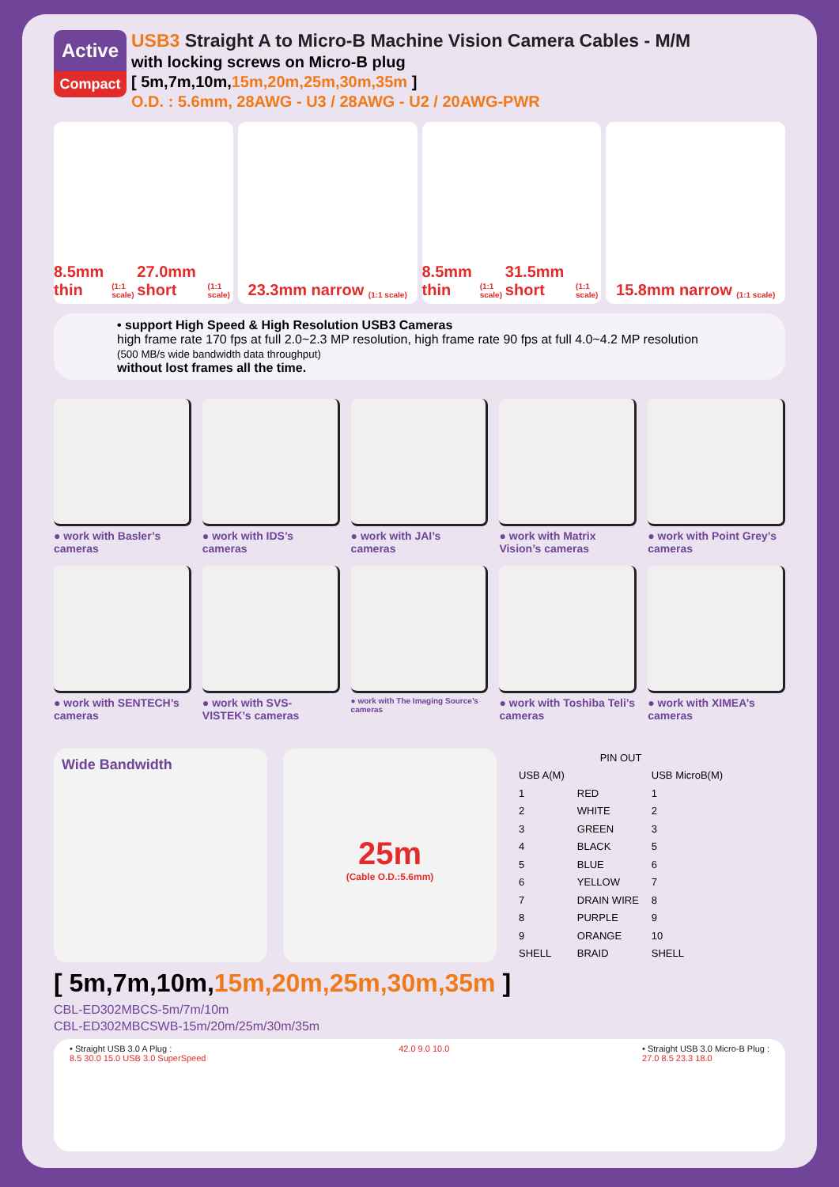Active
Compact
USB3 Straight A to Micro-B Machine Vision Camera Cables - M/M
with locking screws on Micro-B plug
[ 5m,7m,10m,15m,20m,25m,30m,35m ]
O.D. : 5.6mm, 28AWG - U3 / 28AWG - U2 / 20AWG-PWR
8.5mm thin (1:1 scale) 27.0mm short (1:1 scale)
23.3mm narrow (1:1 scale)
8.5mm thin (1:1 scale) 31.5mm short (1:1 scale)
15.8mm narrow (1:1 scale)
• support High Speed & High Resolution USB3 Cameras
high frame rate 170 fps at full 2.0~2.3 MP resolution, high frame rate 90 fps at full 4.0~4.2 MP resolution
(500 MB/s wide bandwidth data throughput)
without lost frames all the time.
● work with Basler’s cameras
● work with IDS’s cameras
● work with JAI’s cameras
● work with Matrix Vision’s cameras
● work with Point Grey’s cameras
● work with SENTECH’s cameras
● work with SVS-VISTEK’s cameras
● work with The Imaging Source’s cameras
● work with Toshiba Teli’s cameras
● work with XIMEA’s cameras
Wide Bandwidth
25m
(Cable O.D.:5.6mm)
| PIN OUT | | |
| --- | --- | --- |
| USB A(M) | | USB MicroB(M) |
| 1 | RED | 1 |
| 2 | WHITE | 2 |
| 3 | GREEN | 3 |
| 4 | BLACK | 5 |
| 5 | BLUE | 6 |
| 6 | YELLOW | 7 |
| 7 | DRAIN WIRE | 8 |
| 8 | PURPLE | 9 |
| 9 | ORANGE | 10 |
| SHELL | BRAID | SHELL |
[ 5m,7m,10m,15m,20m,25m,30m,35m ]
CBL-ED302MBCS-5m/7m/10m
CBL-ED302MBCSWB-15m/20m/25m/30m/35m
• Straight USB 3.0 A Plug :
8.5 30.0 15.0 USB 3.0 SuperSpeed
42.0 9.0 10.0 • Straight USB 3.0 Micro-B Plug :
27.0 8.5 23.3 18.0